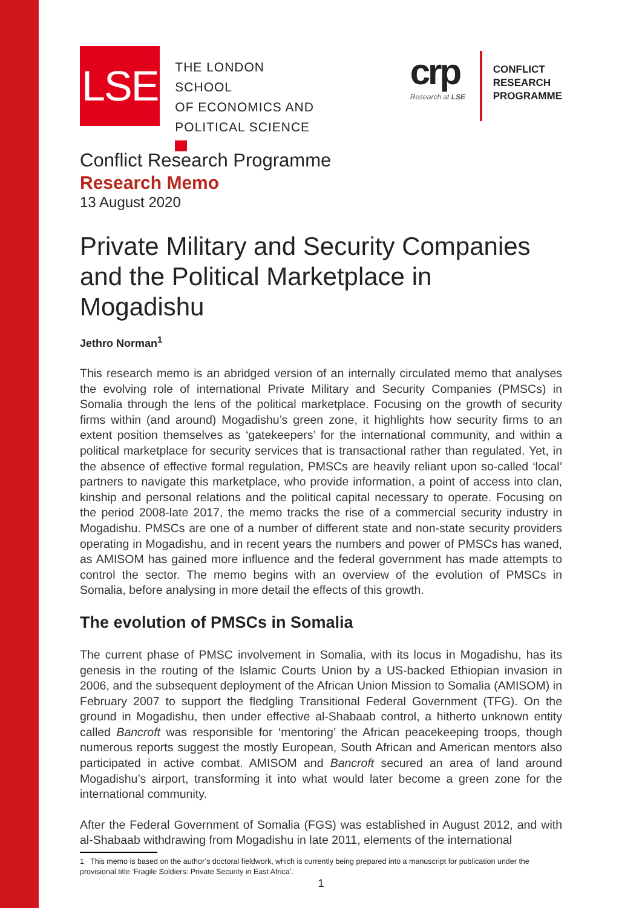LSE
THE LONDON SCHOOL
OF ECONOMICS AND
POLITICAL SCIENCE
crp
Research at LSE
CONFLICT
RESEARCH
PROGRAMME
Conflict Research Programme
Research Memo
13 August 2020
Private Military and Security Companies and the Political Marketplace in Mogadishu
Jethro Norman<sup>1</sup>
This research memo is an abridged version of an internally circulated memo that analyses the evolving role of international Private Military and Security Companies (PMSCs) in Somalia through the lens of the political marketplace. Focusing on the growth of security firms within (and around) Mogadishu’s green zone, it highlights how security firms to an extent position themselves as ‘gatekeepers’ for the international community, and within a political marketplace for security services that is transactional rather than regulated. Yet, in the absence of effective formal regulation, PMSCs are heavily reliant upon so-called ‘local’ partners to navigate this marketplace, who provide information, a point of access into clan, kinship and personal relations and the political capital necessary to operate. Focusing on the period 2008-late 2017, the memo tracks the rise of a commercial security industry in Mogadishu. PMSCs are one of a number of different state and non-state security providers operating in Mogadishu, and in recent years the numbers and power of PMSCs has waned, as AMISOM has gained more influence and the federal government has made attempts to control the sector. The memo begins with an overview of the evolution of PMSCs in Somalia, before analysing in more detail the effects of this growth.
The evolution of PMSCs in Somalia
The current phase of PMSC involvement in Somalia, with its locus in Mogadishu, has its genesis in the routing of the Islamic Courts Union by a US-backed Ethiopian invasion in 2006, and the subsequent deployment of the African Union Mission to Somalia (AMISOM) in February 2007 to support the fledgling Transitional Federal Government (TFG). On the ground in Mogadishu, then under effective al-Shabaab control, a hitherto unknown entity called Bancroft was responsible for ‘mentoring’ the African peacekeeping troops, though numerous reports suggest the mostly European, South African and American mentors also participated in active combat. AMISOM and Bancroft secured an area of land around Mogadishu’s airport, transforming it into what would later become a green zone for the international community.
After the Federal Government of Somalia (FGS) was established in August 2012, and with al-Shabaab withdrawing from Mogadishu in late 2011, elements of the international
1 This memo is based on the author’s doctoral fieldwork, which is currently being prepared into a manuscript for publication under the provisional title ‘Fragile Soldiers: Private Security in East Africa’.
1